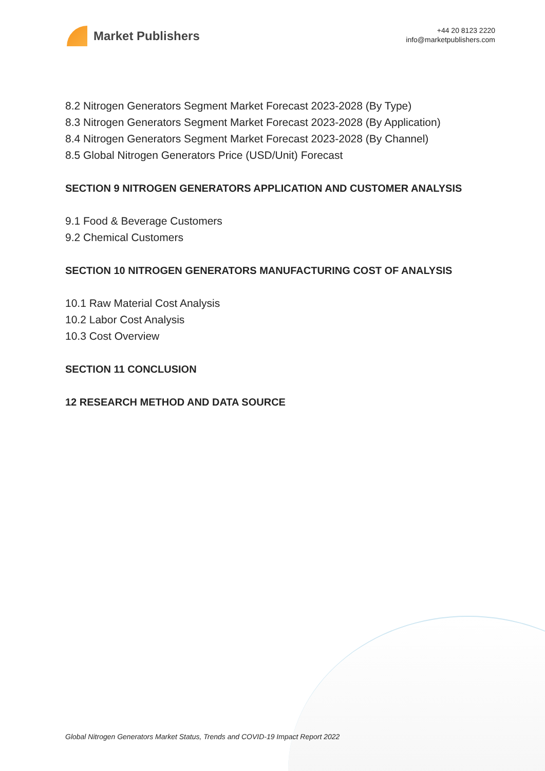Market Publishers
+44 20 8123 2220
info@marketpublishers.com
8.2 Nitrogen Generators Segment Market Forecast 2023-2028 (By Type)
8.3 Nitrogen Generators Segment Market Forecast 2023-2028 (By Application)
8.4 Nitrogen Generators Segment Market Forecast 2023-2028 (By Channel)
8.5 Global Nitrogen Generators Price (USD/Unit) Forecast
SECTION 9 NITROGEN GENERATORS APPLICATION AND CUSTOMER ANALYSIS
9.1 Food & Beverage Customers
9.2 Chemical Customers
SECTION 10 NITROGEN GENERATORS MANUFACTURING COST OF ANALYSIS
10.1 Raw Material Cost Analysis
10.2 Labor Cost Analysis
10.3 Cost Overview
SECTION 11 CONCLUSION
12 RESEARCH METHOD AND DATA SOURCE
Global Nitrogen Generators Market Status, Trends and COVID-19 Impact Report 2022